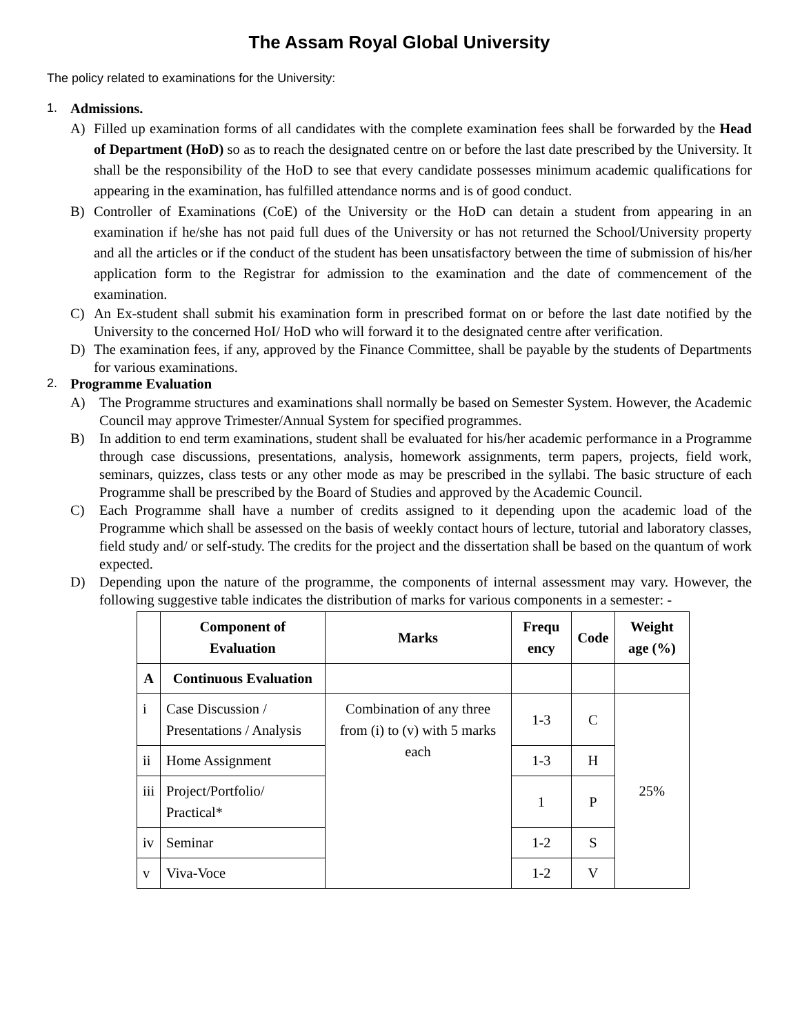The Assam Royal Global University
The policy related to examinations for the University:
1. Admissions.
A) Filled up examination forms of all candidates with the complete examination fees shall be forwarded by the Head of Department (HoD) so as to reach the designated centre on or before the last date prescribed by the University. It shall be the responsibility of the HoD to see that every candidate possesses minimum academic qualifications for appearing in the examination, has fulfilled attendance norms and is of good conduct.
B) Controller of Examinations (CoE) of the University or the HoD can detain a student from appearing in an examination if he/she has not paid full dues of the University or has not returned the School/University property and all the articles or if the conduct of the student has been unsatisfactory between the time of submission of his/her application form to the Registrar for admission to the examination and the date of commencement of the examination.
C) An Ex-student shall submit his examination form in prescribed format on or before the last date notified by the University to the concerned HoI/ HoD who will forward it to the designated centre after verification.
D) The examination fees, if any, approved by the Finance Committee, shall be payable by the students of Departments for various examinations.
2. Programme Evaluation
A) The Programme structures and examinations shall normally be based on Semester System. However, the Academic Council may approve Trimester/Annual System for specified programmes.
B) In addition to end term examinations, student shall be evaluated for his/her academic performance in a Programme through case discussions, presentations, analysis, homework assignments, term papers, projects, field work, seminars, quizzes, class tests or any other mode as may be prescribed in the syllabi. The basic structure of each Programme shall be prescribed by the Board of Studies and approved by the Academic Council.
C) Each Programme shall have a number of credits assigned to it depending upon the academic load of the Programme which shall be assessed on the basis of weekly contact hours of lecture, tutorial and laboratory classes, field study and/ or self-study. The credits for the project and the dissertation shall be based on the quantum of work expected.
D) Depending upon the nature of the programme, the components of internal assessment may vary. However, the following suggestive table indicates the distribution of marks for various components in a semester: -
| | Component of Evaluation | Marks | Frequ ency | Code | Weight age (%) |
| --- | --- | --- | --- | --- | --- |
| A | Continuous Evaluation | | | | |
| i | Case Discussion / Presentations / Analysis | Combination of any three from (i) to (v) with 5 marks each | 1-3 | C | 25% |
| ii | Home Assignment | | 1-3 | H | |
| iii | Project/Portfolio/ Practical* | | 1 | P | |
| iv | Seminar | | 1-2 | S | |
| v | Viva-Voce | | 1-2 | V | |